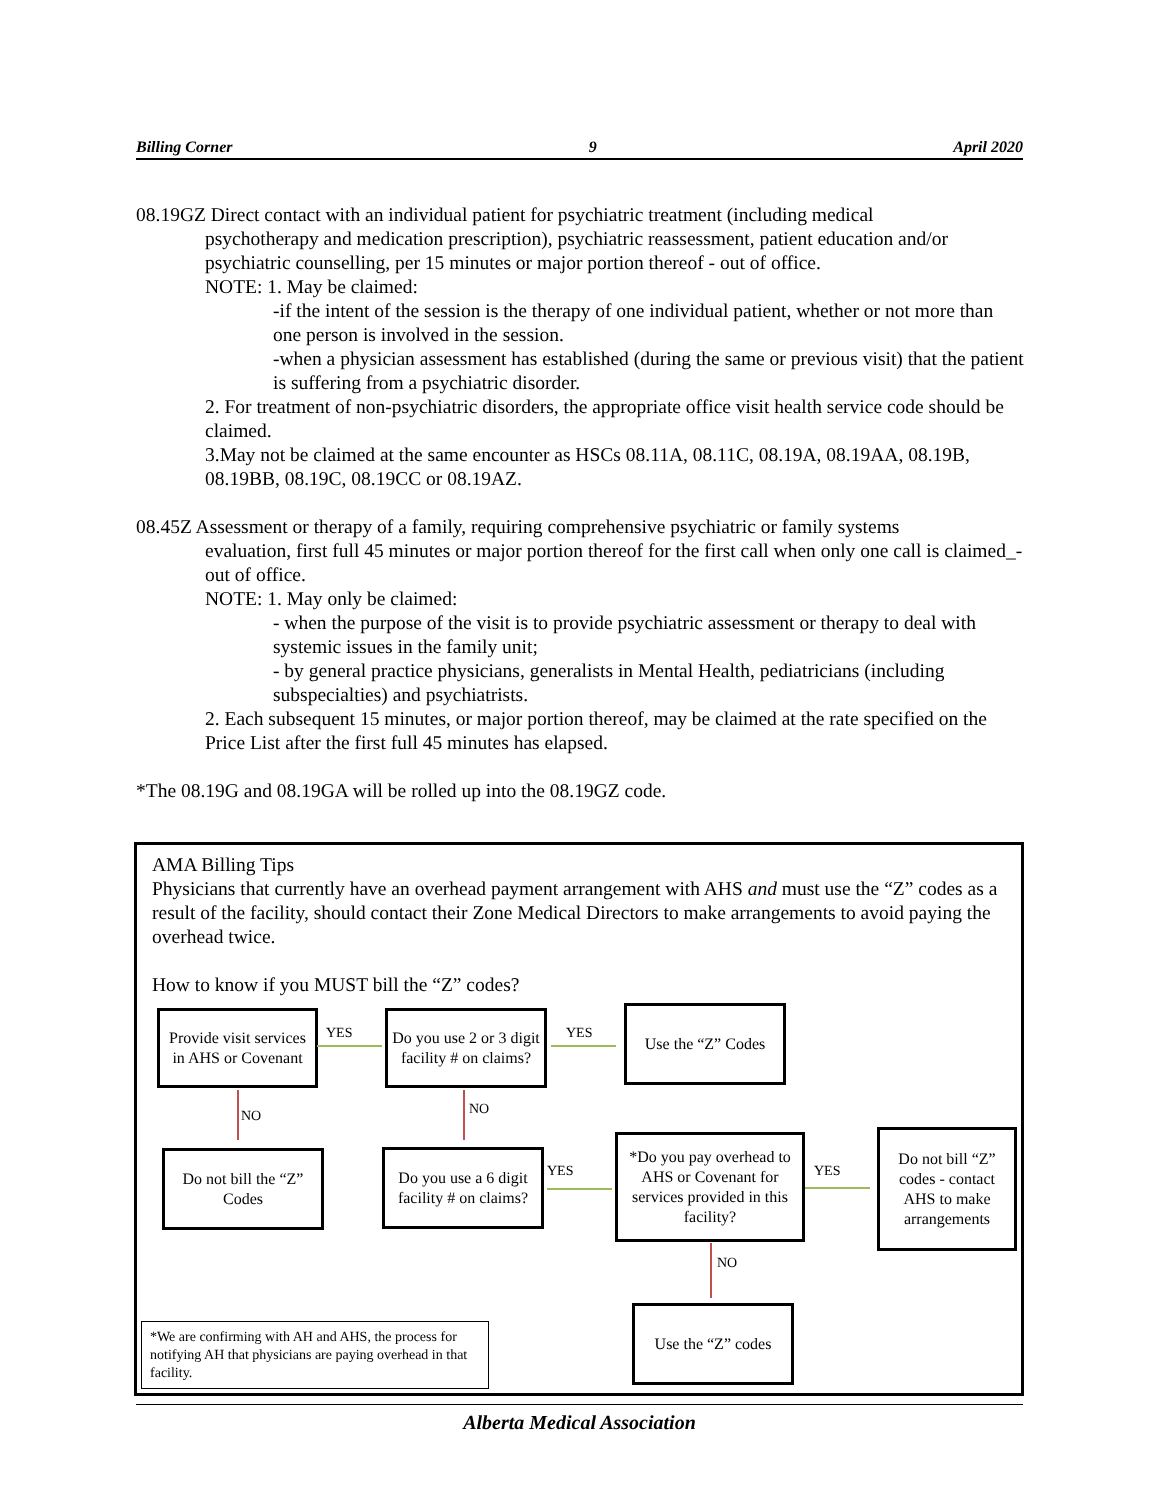Billing Corner 9 April 2020
08.19GZ Direct contact with an individual patient for psychiatric treatment (including medical
psychotherapy and medication prescription), psychiatric reassessment, patient education and/or psychiatric counselling, per 15 minutes or major portion thereof - out of office.
NOTE: 1. May be claimed:
-if the intent of the session is the therapy of one individual patient, whether or not more than one person is involved in the session.
-when a physician assessment has established (during the same or previous visit) that the patient is suffering from a psychiatric disorder.
2. For treatment of non-psychiatric disorders, the appropriate office visit health service code should be claimed.
3.May not be claimed at the same encounter as HSCs 08.11A, 08.11C, 08.19A, 08.19AA, 08.19B, 08.19BB, 08.19C, 08.19CC or 08.19AZ.
08.45Z Assessment or therapy of a family, requiring comprehensive psychiatric or family systems
evaluation, first full 45 minutes or major portion thereof for the first call when only one call is claimed_- out of office.
NOTE: 1. May only be claimed:
- when the purpose of the visit is to provide psychiatric assessment or therapy to deal with systemic issues in the family unit;
- by general practice physicians, generalists in Mental Health, pediatricians (including subspecialties) and psychiatrists.
2. Each subsequent 15 minutes, or major portion thereof, may be claimed at the rate specified on the Price List after the first full 45 minutes has elapsed.
*The 08.19G and 08.19GA will be rolled up into the 08.19GZ code.
AMA Billing Tips
Physicians that currently have an overhead payment arrangement with AHS and must use the “Z” codes as a result of the facility, should contact their Zone Medical Directors to make arrangements to avoid paying the overhead twice.
How to know if you MUST bill the “Z” codes?
Provide visit services in AHS or Covenant
YES
Do you use 2 or 3 digit facility # on claims?
YES
Use the “Z” Codes
NO NO
Do not bill the “Z” Codes
Do you use a 6 digit facility # on claims?
YES
*Do you pay overhead to AHS or Covenant for services provided in this facility?
YES
Do not bill “Z” codes - contact AHS to make arrangements
NO
Use the “Z” codes
*We are confirming with AH and AHS, the process for notifying AH that physicians are paying overhead in that facility.
Alberta Medical Association